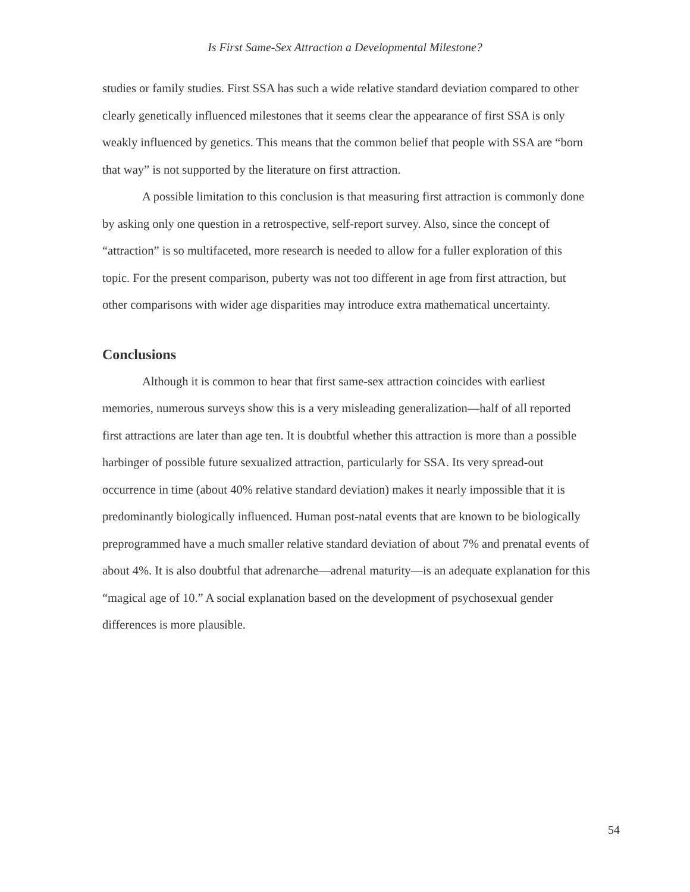Is First Same-Sex Attraction a Developmental Milestone?
studies or family studies. First SSA has such a wide relative standard deviation compared to other clearly genetically influenced milestones that it seems clear the appearance of first SSA is only weakly influenced by genetics. This means that the common belief that people with SSA are “born that way” is not supported by the literature on first attraction.
A possible limitation to this conclusion is that measuring first attraction is commonly done by asking only one question in a retrospective, self-report survey. Also, since the concept of “attraction” is so multifaceted, more research is needed to allow for a fuller exploration of this topic. For the present comparison, puberty was not too different in age from first attraction, but other comparisons with wider age disparities may introduce extra mathematical uncertainty.
Conclusions
Although it is common to hear that first same-sex attraction coincides with earliest memories, numerous surveys show this is a very misleading generalization—half of all reported first attractions are later than age ten. It is doubtful whether this attraction is more than a possible harbinger of possible future sexualized attraction, particularly for SSA. Its very spread-out occurrence in time (about 40% relative standard deviation) makes it nearly impossible that it is predominantly biologically influenced. Human post-natal events that are known to be biologically preprogrammed have a much smaller relative standard deviation of about 7% and prenatal events of about 4%. It is also doubtful that adrenarche—adrenal maturity—is an adequate explanation for this “magical age of 10.” A social explanation based on the development of psychosexual gender differences is more plausible.
54